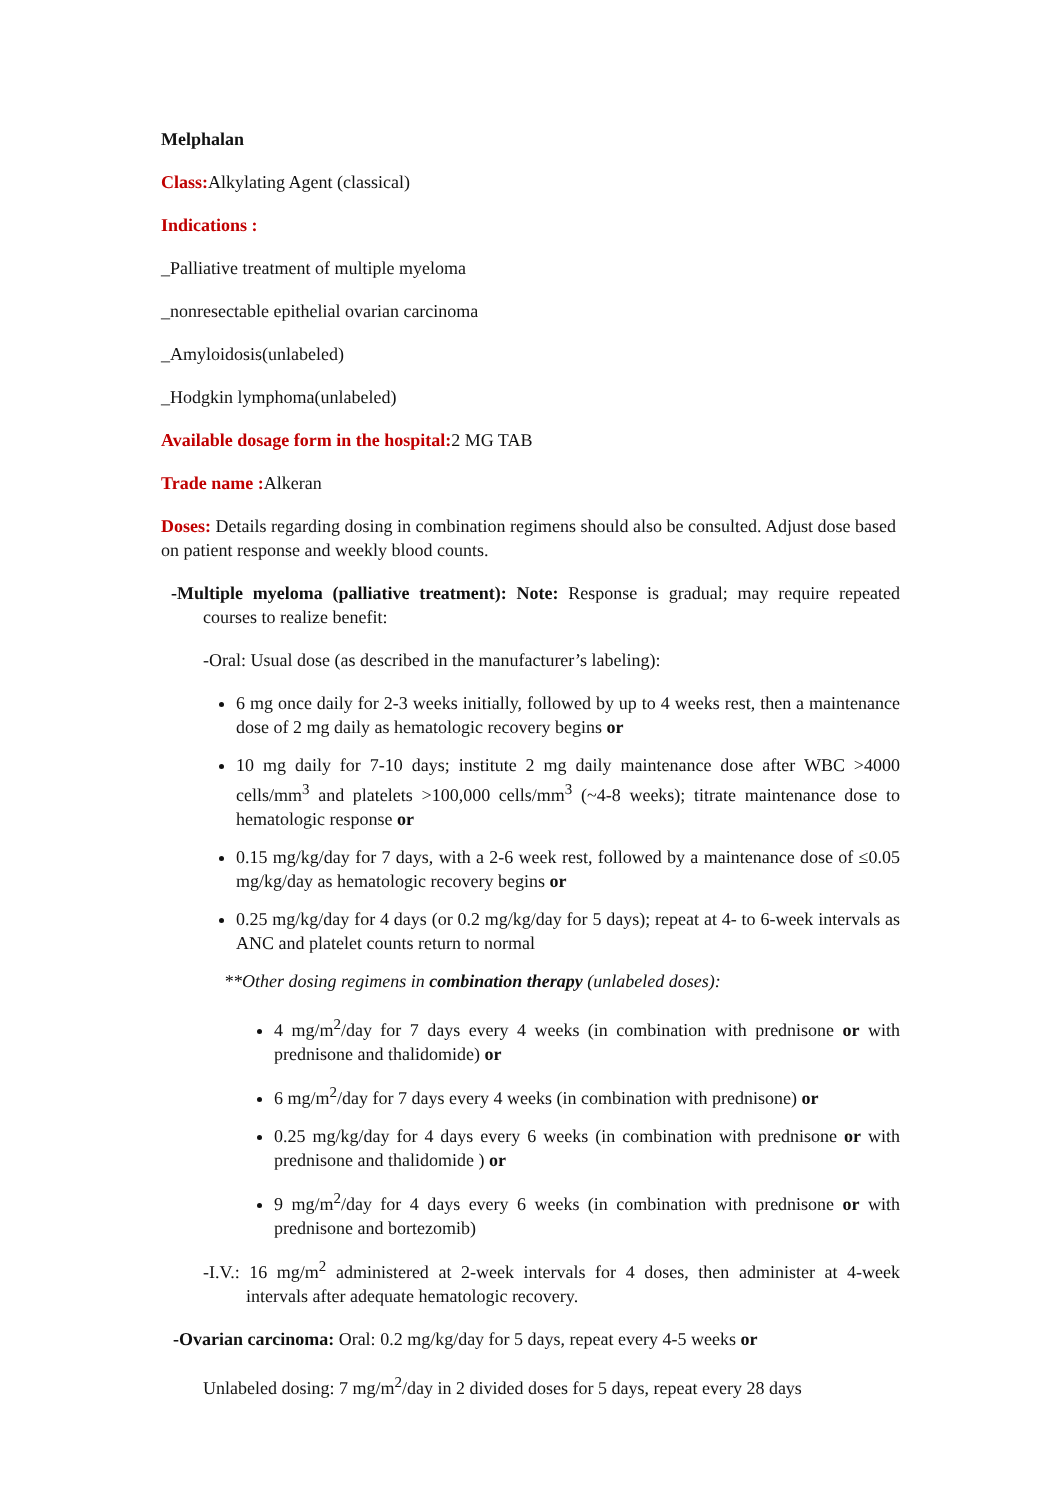Melphalan
Class: Alkylating Agent (classical)
Indications :
_Palliative treatment of multiple myeloma
_nonresectable epithelial ovarian carcinoma
_Amyloidosis(unlabeled)
_Hodgkin lymphoma(unlabeled)
Available dosage form in the hospital: 2 MG TAB
Trade name : Alkeran
Doses: Details regarding dosing in combination regimens should also be consulted. Adjust dose based on patient response and weekly blood counts.
-Multiple myeloma (palliative treatment): Note: Response is gradual; may require repeated courses to realize benefit:
-Oral: Usual dose (as described in the manufacturer’s labeling):
6 mg once daily for 2-3 weeks initially, followed by up to 4 weeks rest, then a maintenance dose of 2 mg daily as hematologic recovery begins or
10 mg daily for 7-10 days; institute 2 mg daily maintenance dose after WBC >4000 cells/mm<sup>3</sup> and platelets >100,000 cells/mm<sup>3</sup> (~4-8 weeks); titrate maintenance dose to hematologic response or
0.15 mg/kg/day for 7 days, with a 2-6 week rest, followed by a maintenance dose of ≤0.05 mg/kg/day as hematologic recovery begins or
0.25 mg/kg/day for 4 days (or 0.2 mg/kg/day for 5 days); repeat at 4- to 6-week intervals as ANC and platelet counts return to normal
**Other dosing regimens in combination therapy (unlabeled doses):
4 mg/m<sup>2</sup>/day for 7 days every 4 weeks (in combination with prednisone or with prednisone and thalidomide) or
6 mg/m<sup>2</sup>/day for 7 days every 4 weeks (in combination with prednisone) or
0.25 mg/kg/day for 4 days every 6 weeks (in combination with prednisone or with prednisone and thalidomide ) or
9 mg/m<sup>2</sup>/day for 4 days every 6 weeks (in combination with prednisone or with prednisone and bortezomib)
-I.V.: 16 mg/m<sup>2</sup> administered at 2-week intervals for 4 doses, then administer at 4-week intervals after adequate hematologic recovery.
-Ovarian carcinoma: Oral: 0.2 mg/kg/day for 5 days, repeat every 4-5 weeks or
Unlabeled dosing: 7 mg/m<sup>2</sup>/day in 2 divided doses for 5 days, repeat every 28 days